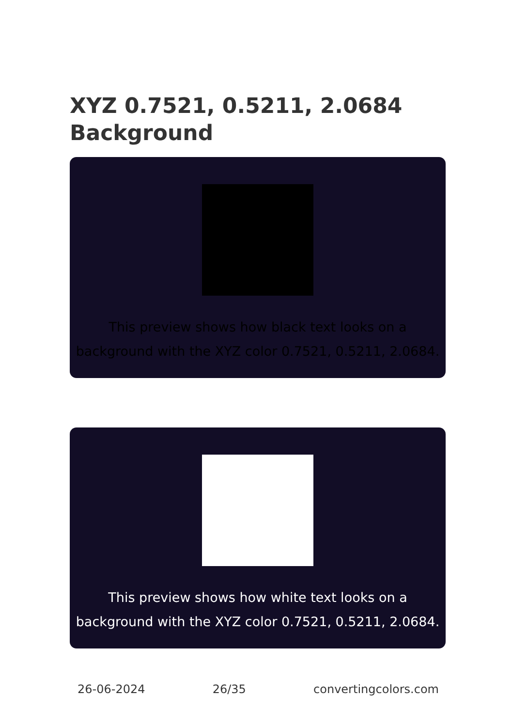XYZ 0.7521, 0.5211, 2.0684
Background
This preview shows how black text looks on a background with the XYZ color 0.7521, 0.5211, 2.0684.
This preview shows how white text looks on a background with the XYZ color 0.7521, 0.5211, 2.0684.
26-06-2024 26/35 convertingcolors.com